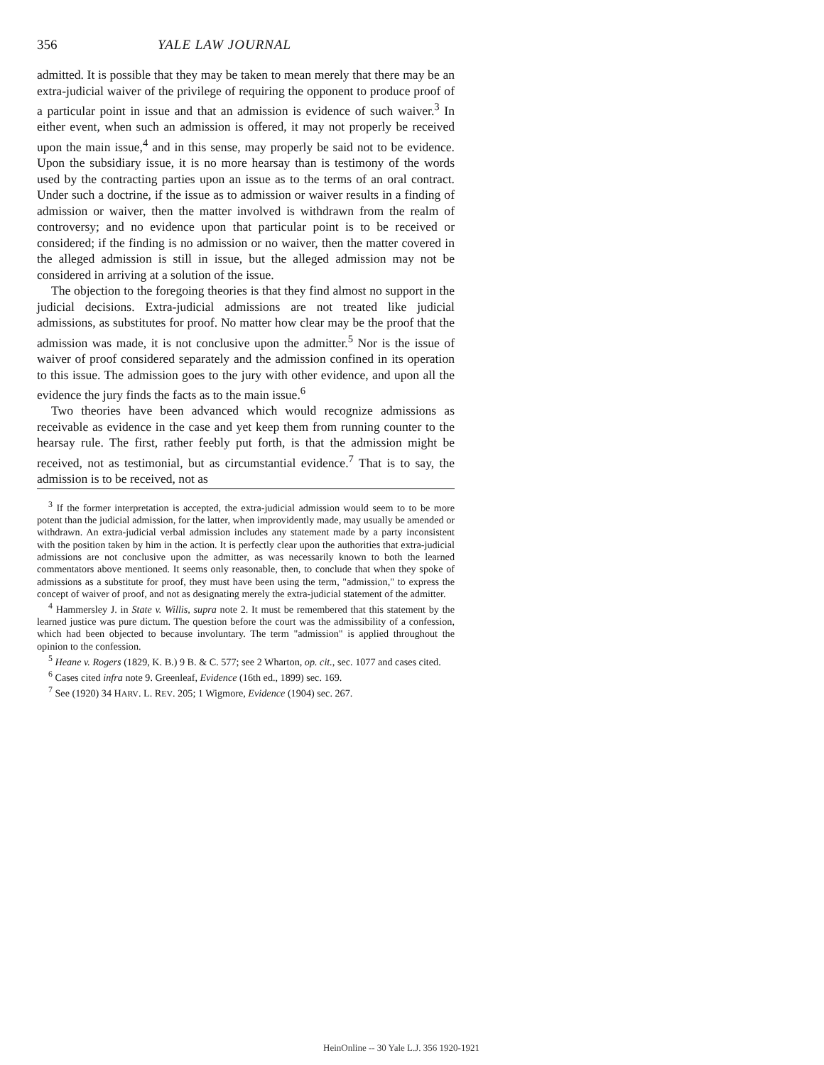356 YALE LAW JOURNAL
admitted. It is possible that they may be taken to mean merely that there may be an extra-judicial waiver of the privilege of requiring the opponent to produce proof of a particular point in issue and that an admission is evidence of such waiver.<sup>3</sup> In either event, when such an admission is offered, it may not properly be received upon the main issue,<sup>4</sup> and in this sense, may properly be said not to be evidence. Upon the subsidiary issue, it is no more hearsay than is testimony of the words used by the contracting parties upon an issue as to the terms of an oral contract. Under such a doctrine, if the issue as to admission or waiver results in a finding of admission or waiver, then the matter involved is withdrawn from the realm of controversy; and no evidence upon that particular point is to be received or considered; if the finding is no admission or no waiver, then the matter covered in the alleged admission is still in issue, but the alleged admission may not be considered in arriving at a solution of the issue.
The objection to the foregoing theories is that they find almost no support in the judicial decisions. Extra-judicial admissions are not treated like judicial admissions, as substitutes for proof. No matter how clear may be the proof that the admission was made, it is not conclusive upon the admitter.<sup>5</sup> Nor is the issue of waiver of proof considered separately and the admission confined in its operation to this issue. The admission goes to the jury with other evidence, and upon all the evidence the jury finds the facts as to the main issue.<sup>6</sup>
Two theories have been advanced which would recognize admissions as receivable as evidence in the case and yet keep them from running counter to the hearsay rule. The first, rather feebly put forth, is that the admission might be received, not as testimonial, but as circumstantial evidence.<sup>7</sup> That is to say, the admission is to be received, not as
<sup>3</sup> If the former interpretation is accepted, the extra-judicial admission would seem to to be more potent than the judicial admission, for the latter, when improvidently made, may usually be amended or withdrawn. An extra-judicial verbal admission includes any statement made by a party inconsistent with the position taken by him in the action. It is perfectly clear upon the authorities that extra-judicial admissions are not conclusive upon the admitter, as was necessarily known to both the learned commentators above mentioned. It seems only reasonable, then, to conclude that when they spoke of admissions as a substitute for proof, they must have been using the term, "admission," to express the concept of waiver of proof, and not as designating merely the extra-judicial statement of the admitter.
<sup>4</sup> Hammersley J. in State v. Willis, supra note 2. It must be remembered that this statement by the learned justice was pure dictum. The question before the court was the admissibility of a confession, which had been objected to because involuntary. The term "admission" is applied throughout the opinion to the confession.
<sup>5</sup> Heane v. Rogers (1829, K. B.) 9 B. & C. 577; see 2 Wharton, op. cit., sec. 1077 and cases cited.
<sup>6</sup> Cases cited infra note 9. Greenleaf, Evidence (16th ed., 1899) sec. 169.
<sup>7</sup> See (1920) 34 HARV. L. REV. 205; 1 Wigmore, Evidence (1904) sec. 267.
HeinOnline -- 30 Yale L.J. 356 1920-1921